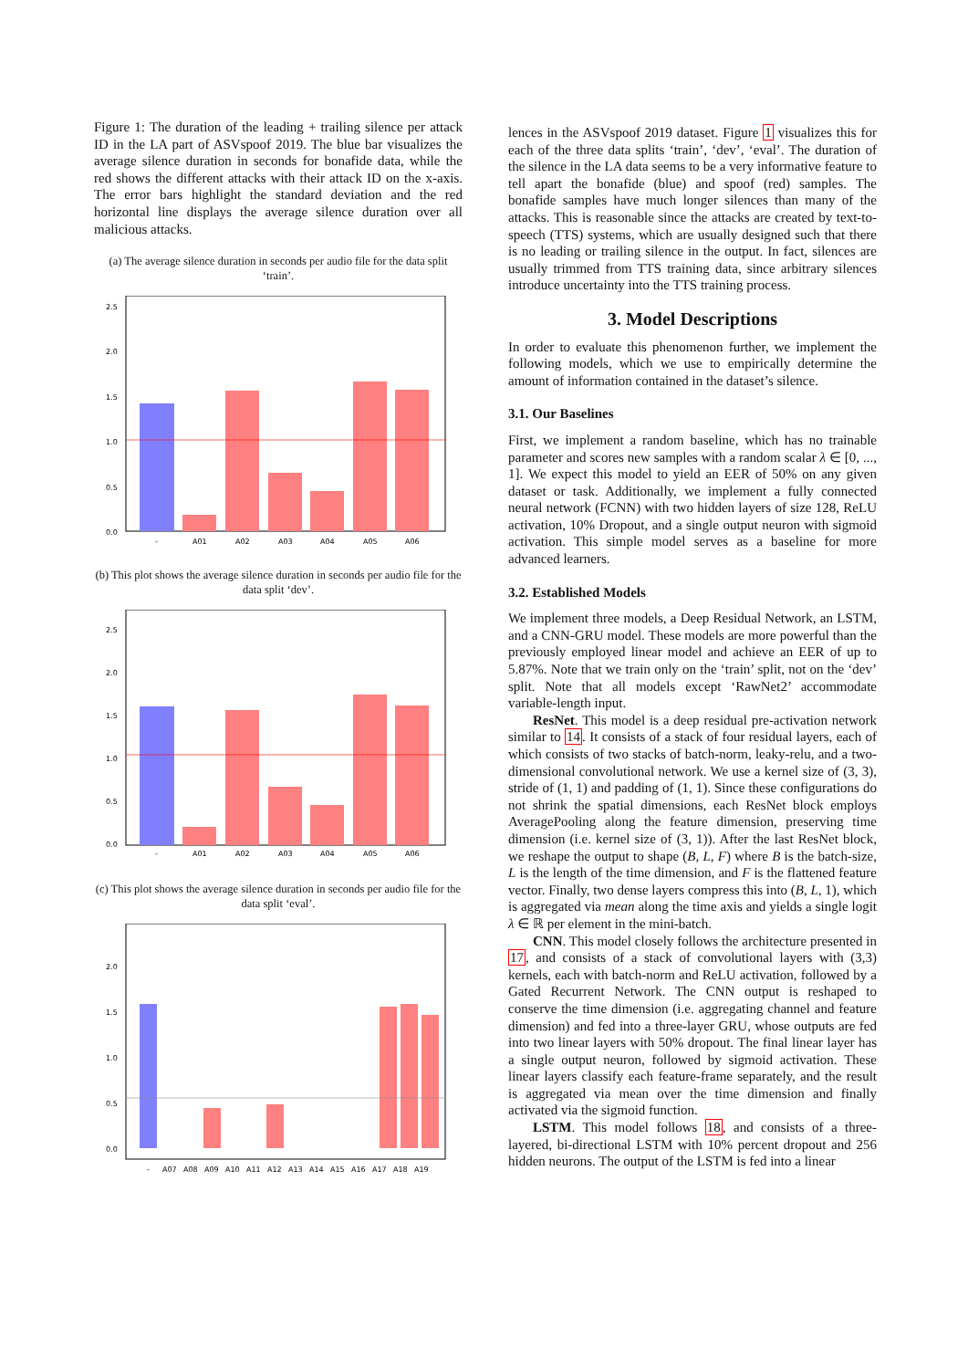Figure 1: The duration of the leading + trailing silence per attack ID in the LA part of ASVspoof 2019. The blue bar visualizes the average silence duration in seconds for bonafide data, while the red shows the different attacks with their attack ID on the x-axis. The error bars highlight the standard deviation and the red horizontal line displays the average silence duration over all malicious attacks.
(a) The average silence duration in seconds per audio file for the data split ‘train’.
2.5
2.0
1.5
1.0
0.5
0.0
-
A01
A02
A03
A04
A05
A06
(b) This plot shows the average silence duration in seconds per audio file for the data split ‘dev’.
2.5
2.0
1.5
1.0
0.5
0.0
-
A01
A02
A03
A04
A05
A06
(c) This plot shows the average silence duration in seconds per audio file for the data split ‘eval’.
2.0
1.5
1.0
0.5
0.0
-
A07
A08
A09
A10
A11
A12
A13
A14
A15
A16
A17
A18
A19
lences in the ASVspoof 2019 dataset. Figure 1 visualizes this for each of the three data splits ‘train’, ‘dev’, ‘eval’. The duration of the silence in the LA data seems to be a very informative feature to tell apart the bonafide (blue) and spoof (red) samples. The bonafide samples have much longer silences than many of the attacks. This is reasonable since the attacks are created by text-to-speech (TTS) systems, which are usually designed such that there is no leading or trailing silence in the output. In fact, silences are usually trimmed from TTS training data, since arbitrary silences introduce uncertainty into the TTS training process.
3. Model Descriptions
In order to evaluate this phenomenon further, we implement the following models, which we use to empirically determine the amount of information contained in the dataset’s silence.
3.1. Our Baselines
First, we implement a random baseline, which has no trainable parameter and scores new samples with a random scalar λ ∈ [0, ..., 1]. We expect this model to yield an EER of 50% on any given dataset or task. Additionally, we implement a fully connected neural network (FCNN) with two hidden layers of size 128, ReLU activation, 10% Dropout, and a single output neuron with sigmoid activation. This simple model serves as a baseline for more advanced learners.
3.2. Established Models
We implement three models, a Deep Residual Network, an LSTM, and a CNN-GRU model. These models are more powerful than the previously employed linear model and achieve an EER of up to 5.87%. Note that we train only on the ‘train’ split, not on the ‘dev’ split. Note that all models except ‘RawNet2’ accommodate variable-length input.
ResNet. This model is a deep residual pre-activation network similar to 14. It consists of a stack of four residual layers, each of which consists of two stacks of batch-norm, leaky-relu, and a two-dimensional convolutional network. We use a kernel size of (3, 3), stride of (1, 1) and padding of (1, 1). Since these configurations do not shrink the spatial dimensions, each ResNet block employs AveragePooling along the feature dimension, preserving time dimension (i.e. kernel size of (3, 1)). After the last ResNet block, we reshape the output to shape (B, L, F) where B is the batch-size, L is the length of the time dimension, and F is the flattened feature vector. Finally, two dense layers compress this into (B, L, 1), which is aggregated via mean along the time axis and yields a single logit λ ∈ ℝ per element in the mini-batch.
CNN. This model closely follows the architecture presented in 17, and consists of a stack of convolutional layers with (3,3) kernels, each with batch-norm and ReLU activation, followed by a Gated Recurrent Network. The CNN output is reshaped to conserve the time dimension (i.e. aggregating channel and feature dimension) and fed into a three-layer GRU, whose outputs are fed into two linear layers with 50% dropout. The final linear layer has a single output neuron, followed by sigmoid activation. These linear layers classify each feature-frame separately, and the result is aggregated via mean over the time dimension and finally activated via the sigmoid function.
LSTM. This model follows 18, and consists of a three-layered, bi-directional LSTM with 10% percent dropout and 256 hidden neurons. The output of the LSTM is fed into a linear